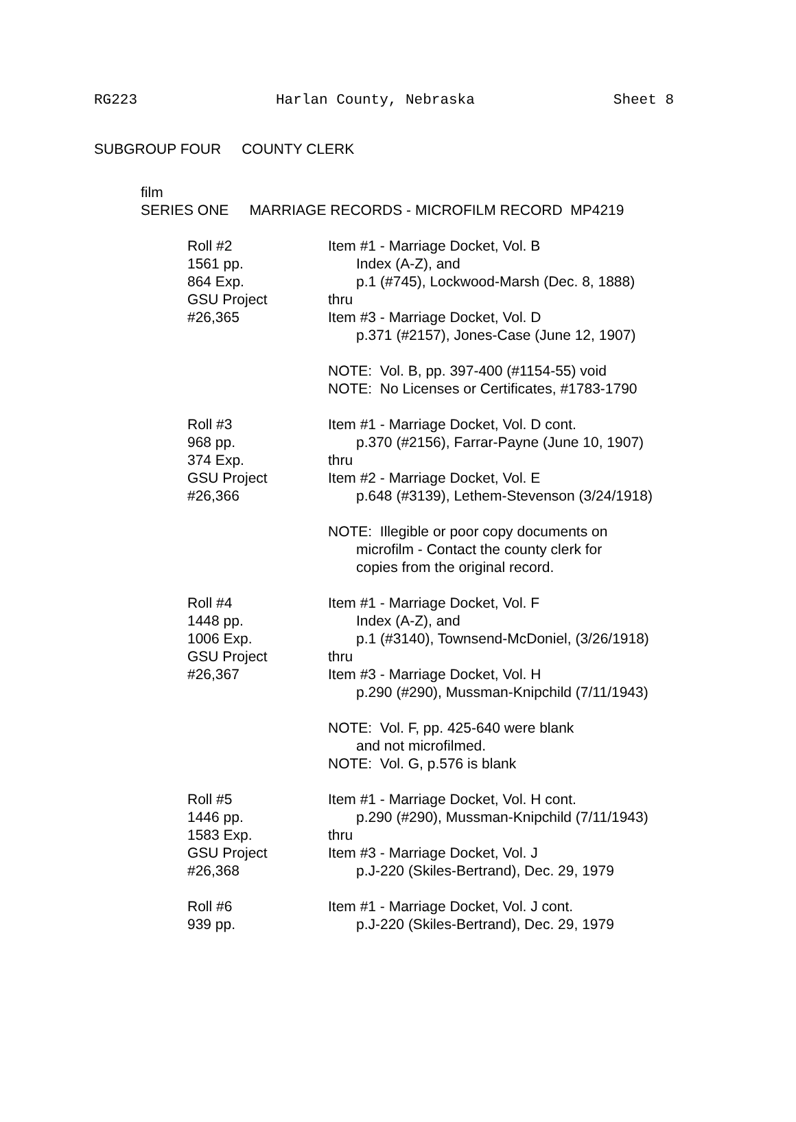RG223 Harlan County, Nebraska Sheet 8
SUBGROUP FOUR COUNTY CLERK
film
SERIES ONE MARRIAGE RECORDS - MICROFILM RECORD MP4219
Roll #2
1561 pp.
864 Exp.
GSU Project
#26,365
Item #1 - Marriage Docket, Vol. B
Index (A-Z), and
p.1 (#745), Lockwood-Marsh (Dec. 8, 1888)
thru
Item #3 - Marriage Docket, Vol. D
p.371 (#2157), Jones-Case (June 12, 1907)
NOTE: Vol. B, pp. 397-400 (#1154-55) void
NOTE: No Licenses or Certificates, #1783-1790
Roll #3
968 pp.
374 Exp.
GSU Project
#26,366
Item #1 - Marriage Docket, Vol. D cont.
p.370 (#2156), Farrar-Payne (June 10, 1907)
thru
Item #2 - Marriage Docket, Vol. E
p.648 (#3139), Lethem-Stevenson (3/24/1918)
NOTE: Illegible or poor copy documents on
microfilm - Contact the county clerk for
copies from the original record.
Roll #4
1448 pp.
1006 Exp.
GSU Project
#26,367
Item #1 - Marriage Docket, Vol. F
Index (A-Z), and
p.1 (#3140), Townsend-McDoniel, (3/26/1918)
thru
Item #3 - Marriage Docket, Vol. H
p.290 (#290), Mussman-Knipchild (7/11/1943)
NOTE: Vol. F, pp. 425-640 were blank
and not microfilmed.
NOTE: Vol. G, p.576 is blank
Roll #5
1446 pp.
1583 Exp.
GSU Project
#26,368
Item #1 - Marriage Docket, Vol. H cont.
p.290 (#290), Mussman-Knipchild (7/11/1943)
thru
Item #3 - Marriage Docket, Vol. J
p.J-220 (Skiles-Bertrand), Dec. 29, 1979
Roll #6
939 pp.
Item #1 - Marriage Docket, Vol. J cont.
p.J-220 (Skiles-Bertrand), Dec. 29, 1979